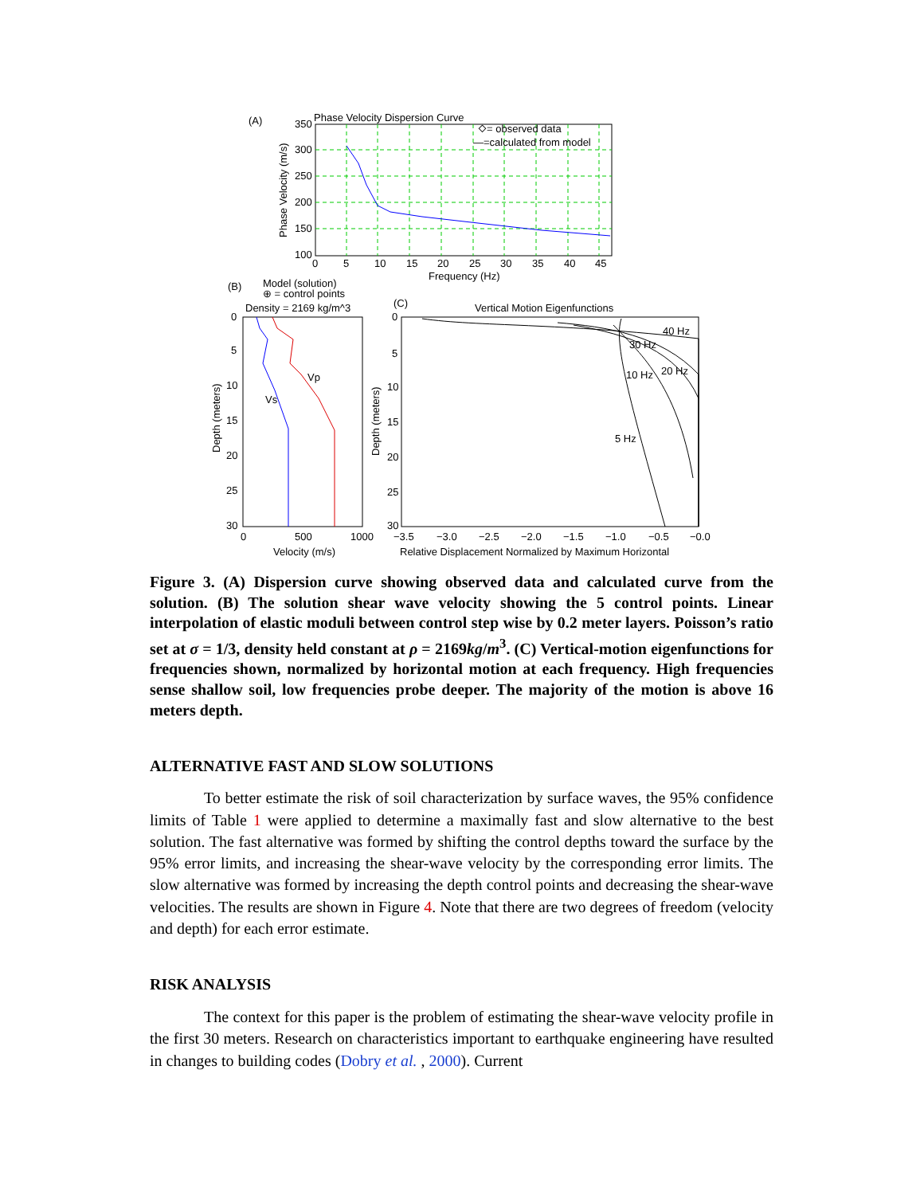(A)
Phase Velocity Dispersion Curve
⬦= observed data
—=calculated from model
350
300
250
200
150
100
0
5
10
15
20
25
30
35
40
45
Frequency (Hz)
Phase Velocity (m/s)
(B)
Model (solution)
⊕ = control points
Density = 2169 kg/m^3
Vp
Vs
0
5
10
15
20
25
30
0
500
1000
Velocity (m/s)
Depth (meters)
(C)
Vertical Motion Eigenfunctions
40 Hz
30 Hz
20 Hz
10 Hz
5 Hz
0
5
10
15
20
25
30
−3.5
−3.0
−2.5
−2.0
−1.5
−1.0
−0.5
−0.0
Relative Displacement Normalized by Maximum Horizontal
Depth (meters)
Figure 3. (A) Dispersion curve showing observed data and calculated curve from the solution. (B) The solution shear wave velocity showing the 5 control points. Linear interpolation of elastic moduli between control step wise by 0.2 meter layers. Poisson’s ratio set at σ = 1/3, density held constant at ρ = 2169kg/m<sup>3</sup>. (C) Vertical-motion eigenfunctions for frequencies shown, normalized by horizontal motion at each frequency. High frequencies sense shallow soil, low frequencies probe deeper. The majority of the motion is above 16 meters depth.
ALTERNATIVE FAST AND SLOW SOLUTIONS
To better estimate the risk of soil characterization by surface waves, the 95% confidence limits of Table 1 were applied to determine a maximally fast and slow alternative to the best solution. The fast alternative was formed by shifting the control depths toward the surface by the 95% error limits, and increasing the shear-wave velocity by the corresponding error limits. The slow alternative was formed by increasing the depth control points and decreasing the shear-wave velocities. The results are shown in Figure 4. Note that there are two degrees of freedom (velocity and depth) for each error estimate.
RISK ANALYSIS
The context for this paper is the problem of estimating the shear-wave velocity profile in the first 30 meters. Research on characteristics important to earthquake engineering have resulted in changes to building codes (Dobry et al. , 2000). Current